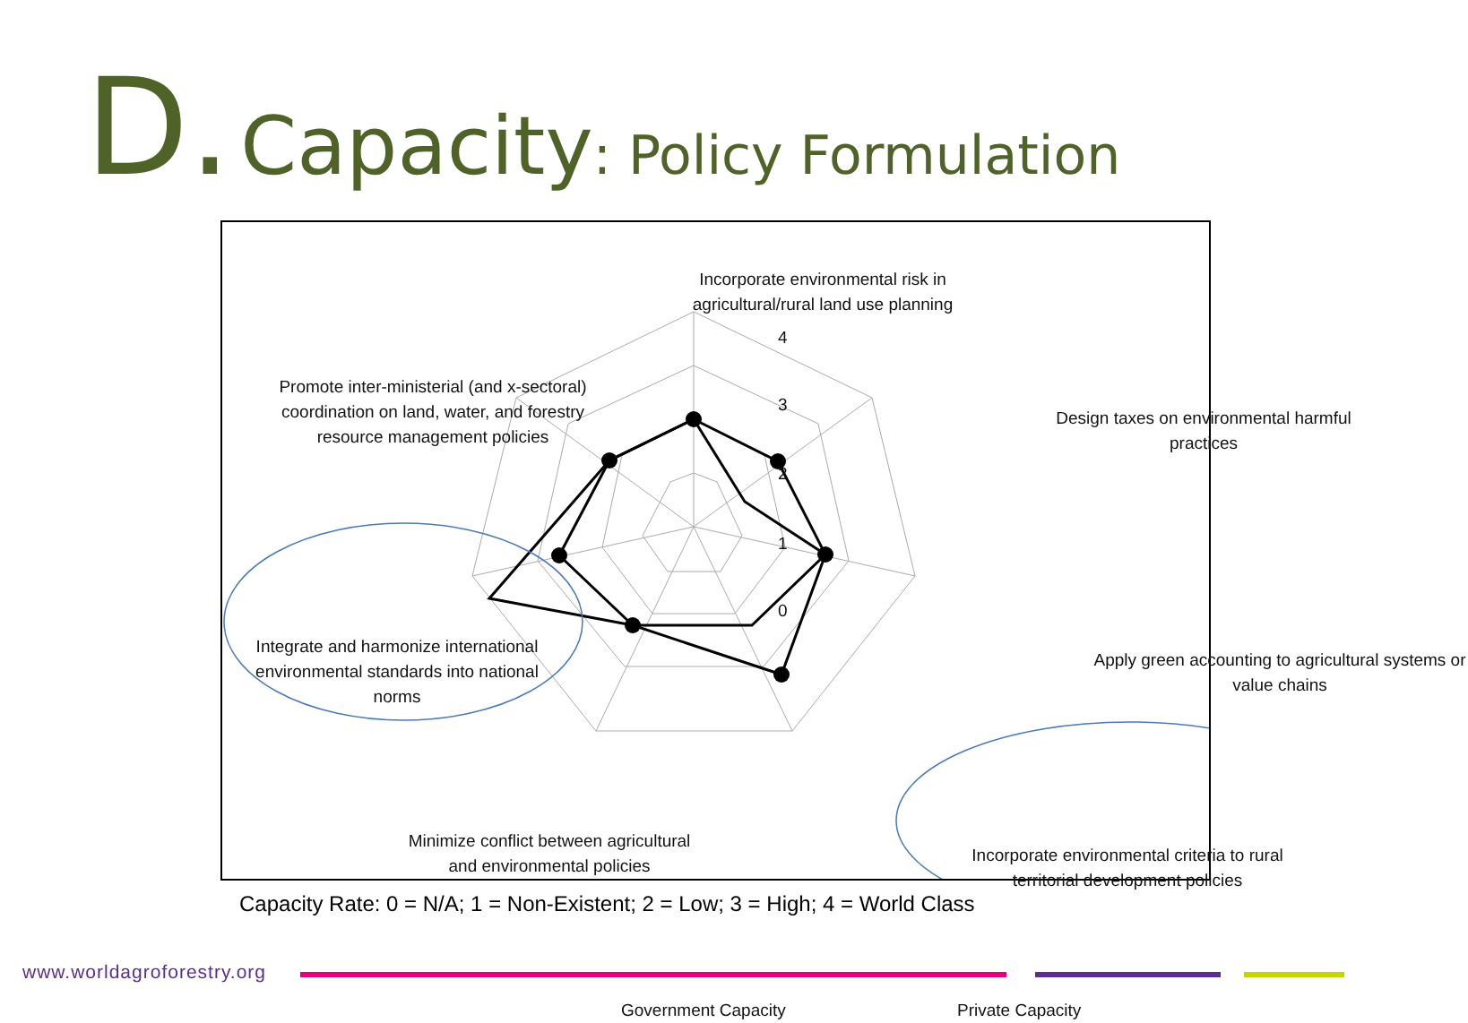D. Capacity: Policy Formulation
Incorporate environmental risk in agricultural/rural land use planning
Promote inter-ministerial (and x-sectoral) coordination on land, water, and forestry resource management policies
Design taxes on environmental harmful practices
Apply green accounting to agricultural systems or value chains
Integrate and harmonize international environmental standards into national norms
Minimize conflict between agricultural and environmental policies
Incorporate environmental criteria to rural territorial development policies
4
3
2
1
0
Government Capacity Private Capacity
Capacity Rate: 0 = N/A; 1 = Non-Existent; 2 = Low; 3 = High; 4 = World Class
www.worldagroforestry.org